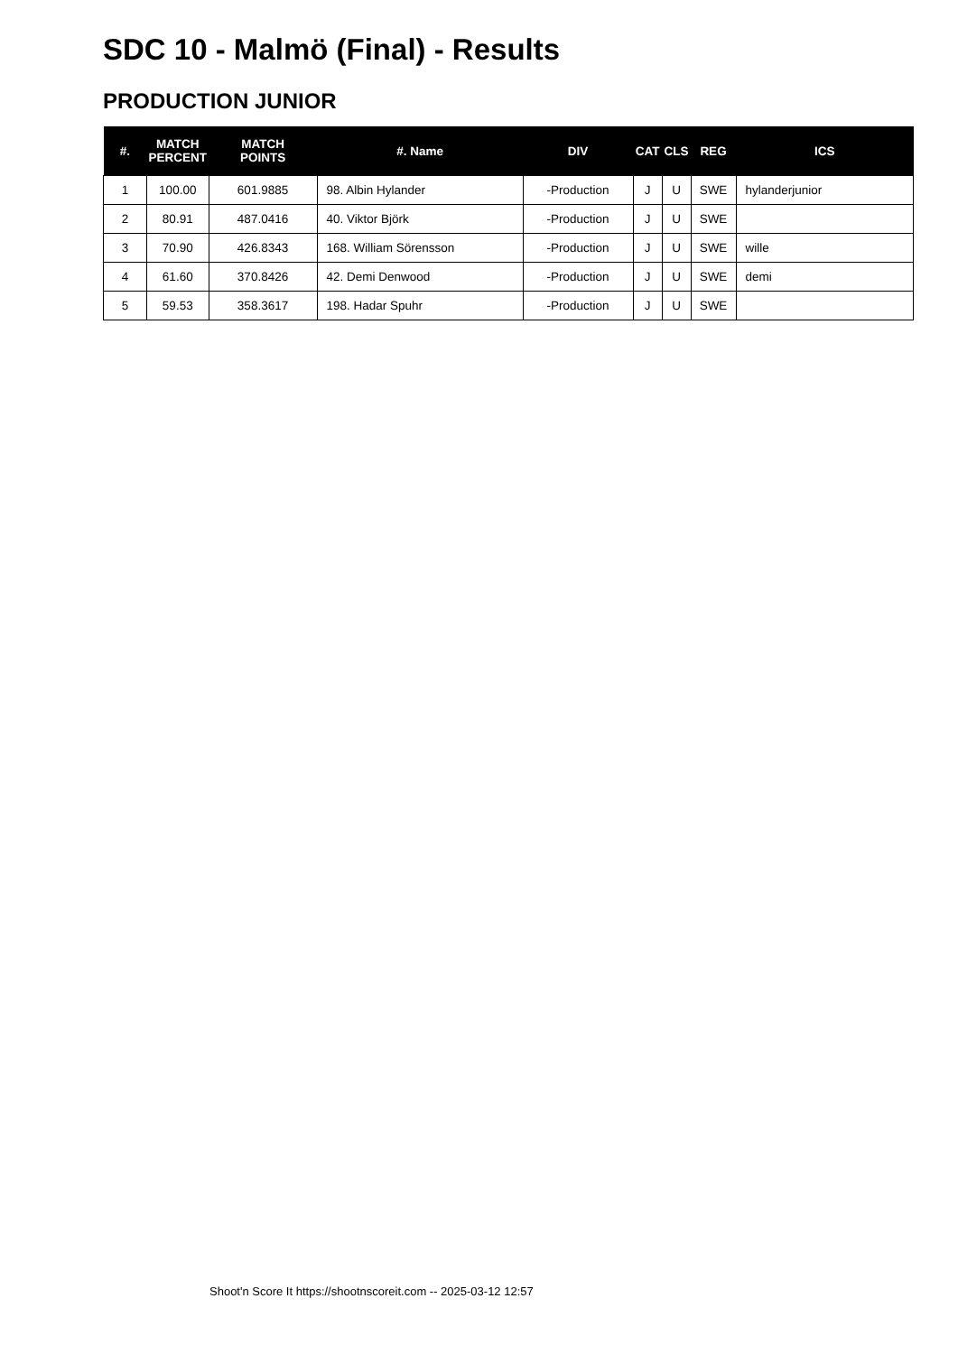SDC 10 - Malmö (Final) - Results
PRODUCTION JUNIOR
| #. | MATCH PERCENT | MATCH POINTS | #. Name | DIV | CAT | CLS | REG | ICS |
| --- | --- | --- | --- | --- | --- | --- | --- | --- |
| 1 | 100.00 | 601.9885 | 98. Albin Hylander | -Production | J | U | SWE | hylanderjunior |
| 2 | 80.91 | 487.0416 | 40. Viktor Björk | -Production | J | U | SWE | |
| 3 | 70.90 | 426.8343 | 168. William Sörensson | -Production | J | U | SWE | wille |
| 4 | 61.60 | 370.8426 | 42. Demi Denwood | -Production | J | U | SWE | demi |
| 5 | 59.53 | 358.3617 | 198. Hadar Spuhr | -Production | J | U | SWE | |
Shoot'n Score It https://shootnscoreit.com -- 2025-03-12 12:57